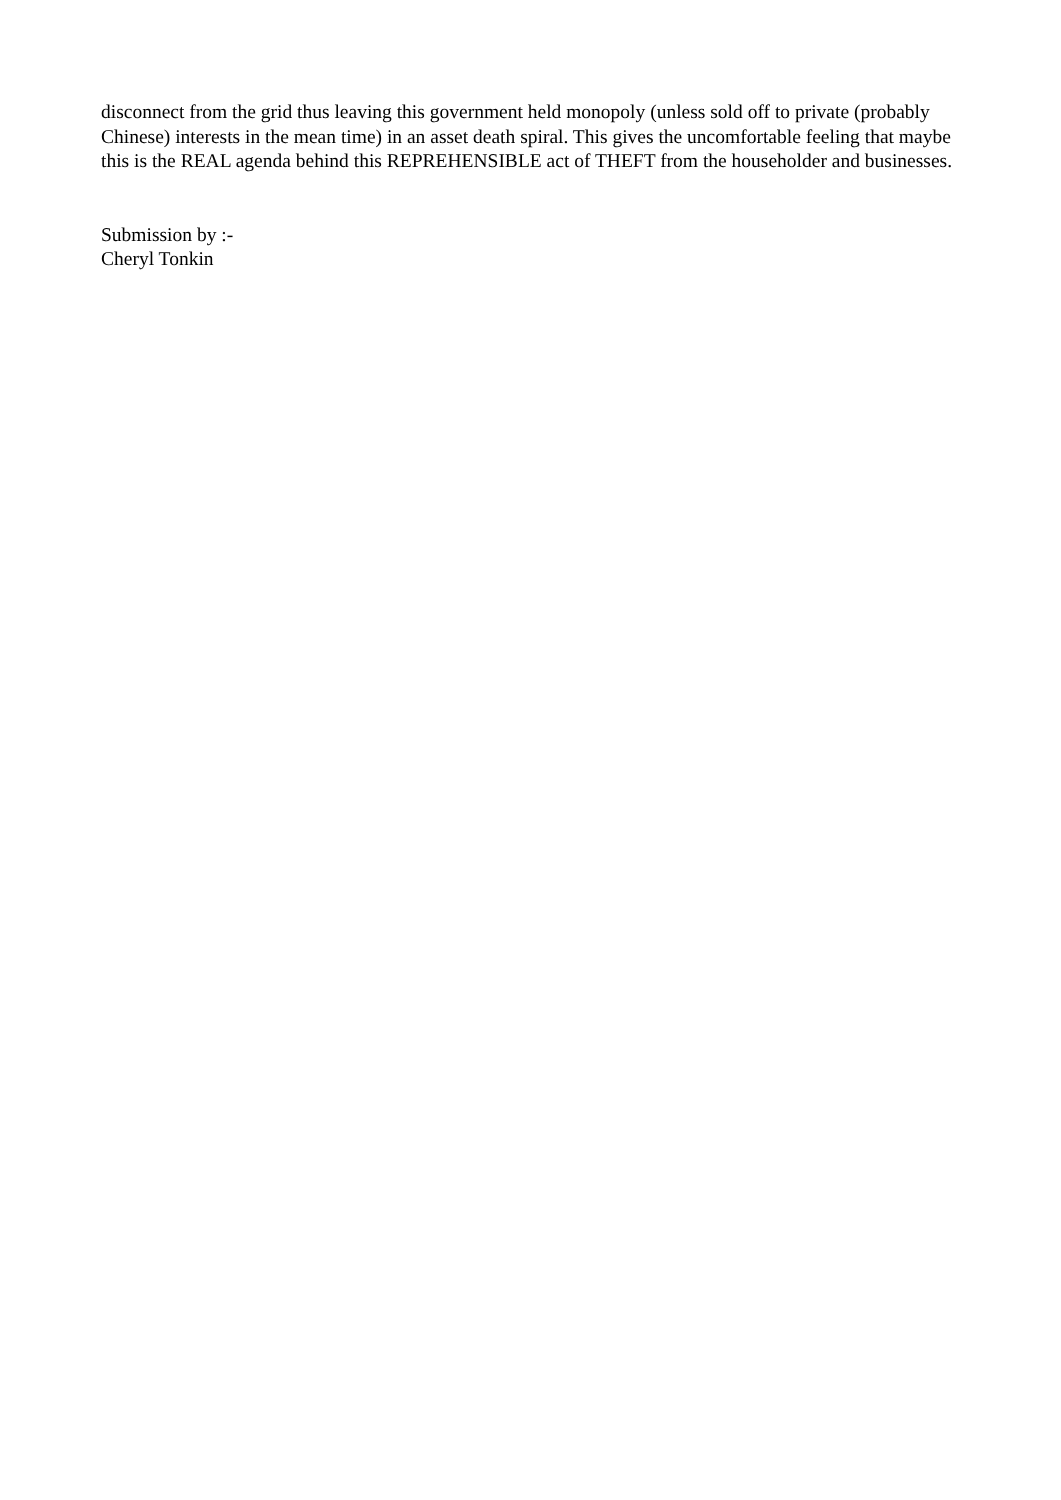disconnect from the grid thus leaving this government held monopoly (unless sold off to private (probably Chinese) interests in the mean time) in an asset death spiral. This gives the uncomfortable feeling that maybe this is the REAL agenda behind this REPREHENSIBLE act of THEFT from the householder and businesses.
Submission by :-
Cheryl Tonkin